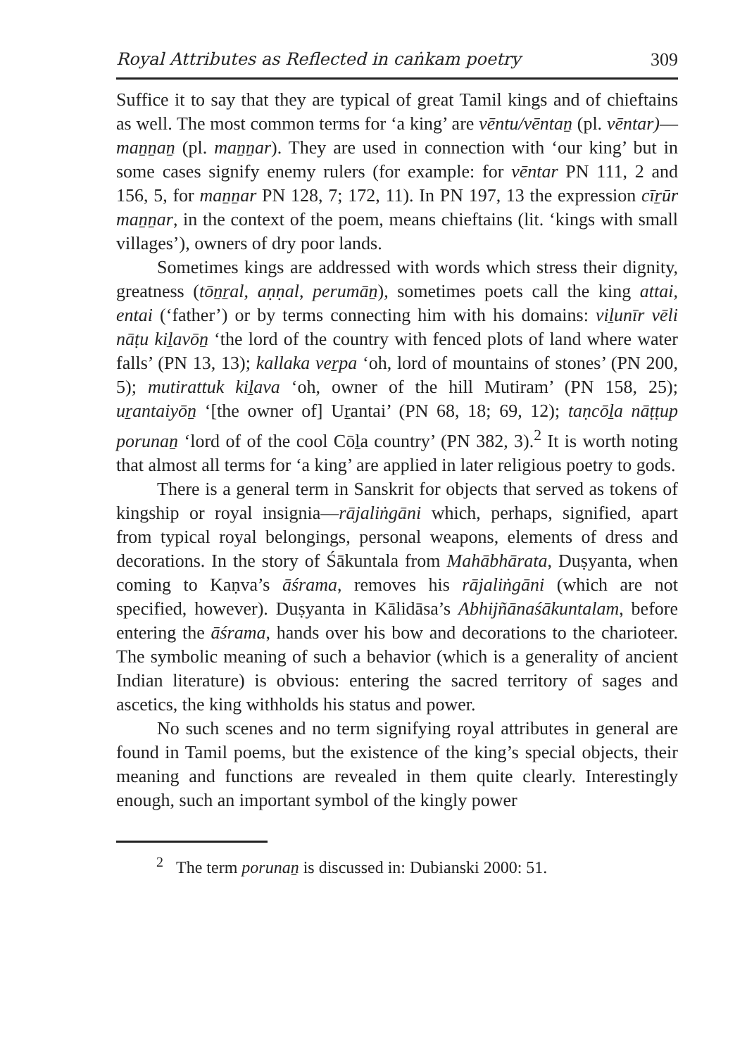Royal Attributes as Reflected in caṅkam poetry 309
Suffice it to say that they are typical of great Tamil kings and of chieftains as well. The most common terms for ‘a king’ are vēntu/vēntaṉ (pl. vēntar)—maṉṉaṉ (pl. maṉṉar). They are used in connection with ‘our king’ but in some cases signify enemy rulers (for example: for vēntar PN 111, 2 and 156, 5, for maṉṉar PN 128, 7; 172, 11). In PN 197, 13 the expression cīṟūr maṉṉar, in the context of the poem, means chieftains (lit. ‘kings with small villages’), owners of dry poor lands.
Sometimes kings are addressed with words which stress their dignity, greatness (tōṉṟal, aṇṇal, perumāṉ), sometimes poets call the king attai, entai (‘father’) or by terms connecting him with his domains: viḻunīr vēli nāṭu kiḻavōṉ ‘the lord of the country with fenced plots of land where water falls’ (PN 13, 13); kallaka veṟpa ‘oh, lord of mountains of stones’ (PN 200, 5); mutirattuk kiḻava ‘oh, owner of the hill Mutiram’ (PN 158, 25); uṟantaiyōṉ ‘[the owner of] Uṟantai’ (PN 68, 18; 69, 12); taṇcōḻa nāṭṭup porunaṉ ‘lord of of the cool Cōḻa country’ (PN 382, 3).<sup>2</sup> It is worth noting that almost all terms for ‘a king’ are applied in later religious poetry to gods.
There is a general term in Sanskrit for objects that served as tokens of kingship or royal insignia—rājaliṅgāni which, perhaps, signified, apart from typical royal belongings, personal weapons, elements of dress and decorations. In the story of Śākuntala from Mahābhārata, Duṣyanta, when coming to Kaṇva’s āśrama, removes his rājaliṅgāni (which are not specified, however). Duṣyanta in Kālidāsa’s Abhijñānaśākuntalam, before entering the āśrama, hands over his bow and decorations to the charioteer. The symbolic meaning of such a behavior (which is a generality of ancient Indian literature) is obvious: entering the sacred territory of sages and ascetics, the king withholds his status and power.
No such scenes and no term signifying royal attributes in general are found in Tamil poems, but the existence of the king’s special objects, their meaning and functions are revealed in them quite clearly. Interestingly enough, such an important symbol of the kingly power
<sup>2</sup> The term porunaṉ is discussed in: Dubianski 2000: 51.